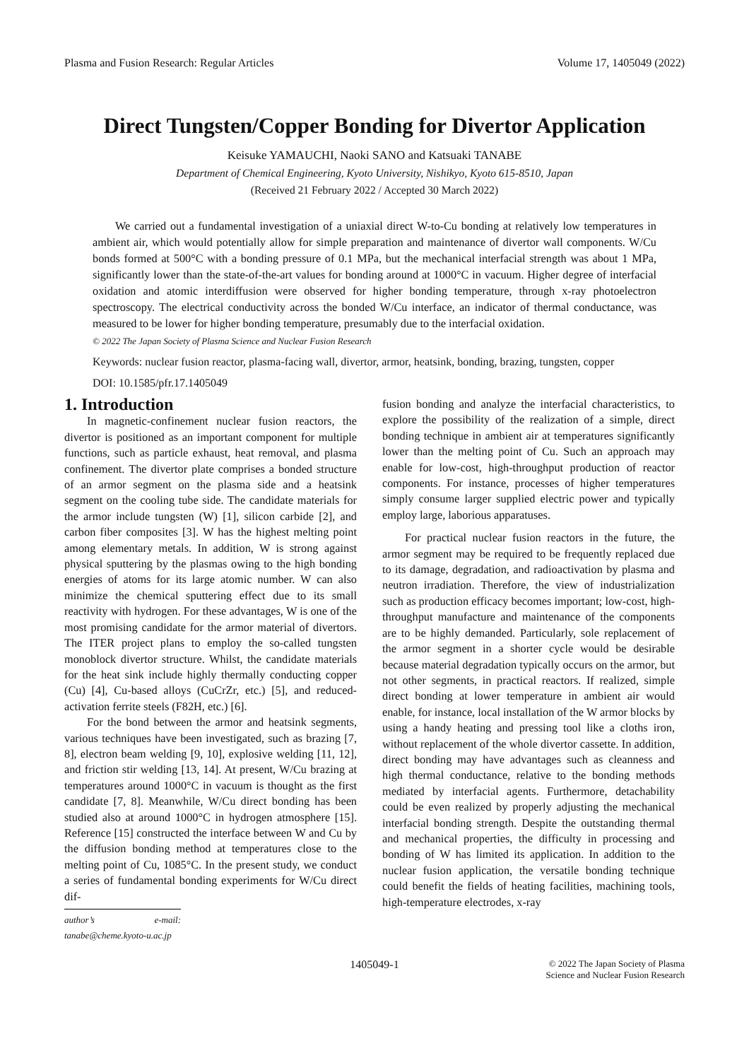Plasma and Fusion Research: Regular Articles Volume 17, 1405049 (2022)
Direct Tungsten/Copper Bonding for Divertor Application
Keisuke YAMAUCHI, Naoki SANO and Katsuaki TANABE
Department of Chemical Engineering, Kyoto University, Nishikyo, Kyoto 615-8510, Japan
(Received 21 February 2022 / Accepted 30 March 2022)
We carried out a fundamental investigation of a uniaxial direct W-to-Cu bonding at relatively low temperatures in ambient air, which would potentially allow for simple preparation and maintenance of divertor wall components. W/Cu bonds formed at 500°C with a bonding pressure of 0.1 MPa, but the mechanical interfacial strength was about 1 MPa, significantly lower than the state-of-the-art values for bonding around at 1000°C in vacuum. Higher degree of interfacial oxidation and atomic interdiffusion were observed for higher bonding temperature, through x-ray photoelectron spectroscopy. The electrical conductivity across the bonded W/Cu interface, an indicator of thermal conductance, was measured to be lower for higher bonding temperature, presumably due to the interfacial oxidation.
© 2022 The Japan Society of Plasma Science and Nuclear Fusion Research
Keywords: nuclear fusion reactor, plasma-facing wall, divertor, armor, heatsink, bonding, brazing, tungsten, copper
DOI: 10.1585/pfr.17.1405049
1. Introduction
In magnetic-confinement nuclear fusion reactors, the divertor is positioned as an important component for multiple functions, such as particle exhaust, heat removal, and plasma confinement. The divertor plate comprises a bonded structure of an armor segment on the plasma side and a heatsink segment on the cooling tube side. The candidate materials for the armor include tungsten (W) [1], silicon carbide [2], and carbon fiber composites [3]. W has the highest melting point among elementary metals. In addition, W is strong against physical sputtering by the plasmas owing to the high bonding energies of atoms for its large atomic number. W can also minimize the chemical sputtering effect due to its small reactivity with hydrogen. For these advantages, W is one of the most promising candidate for the armor material of divertors. The ITER project plans to employ the so-called tungsten monoblock divertor structure. Whilst, the candidate materials for the heat sink include highly thermally conducting copper (Cu) [4], Cu-based alloys (CuCrZr, etc.) [5], and reduced-activation ferrite steels (F82H, etc.) [6].
For the bond between the armor and heatsink segments, various techniques have been investigated, such as brazing [7, 8], electron beam welding [9, 10], explosive welding [11, 12], and friction stir welding [13, 14]. At present, W/Cu brazing at temperatures around 1000°C in vacuum is thought as the first candidate [7, 8]. Meanwhile, W/Cu direct bonding has been studied also at around 1000°C in hydrogen atmosphere [15]. Reference [15] constructed the interface between W and Cu by the diffusion bonding method at temperatures close to the melting point of Cu, 1085°C. In the present study, we conduct a series of fundamental bonding experiments for W/Cu direct dif-
author’s e-mail: tanabe@cheme.kyoto-u.ac.jp
fusion bonding and analyze the interfacial characteristics, to explore the possibility of the realization of a simple, direct bonding technique in ambient air at temperatures significantly lower than the melting point of Cu. Such an approach may enable for low-cost, high-throughput production of reactor components. For instance, processes of higher temperatures simply consume larger supplied electric power and typically employ large, laborious apparatuses.
For practical nuclear fusion reactors in the future, the armor segment may be required to be frequently replaced due to its damage, degradation, and radioactivation by plasma and neutron irradiation. Therefore, the view of industrialization such as production efficacy becomes important; low-cost, high-throughput manufacture and maintenance of the components are to be highly demanded. Particularly, sole replacement of the armor segment in a shorter cycle would be desirable because material degradation typically occurs on the armor, but not other segments, in practical reactors. If realized, simple direct bonding at lower temperature in ambient air would enable, for instance, local installation of the W armor blocks by using a handy heating and pressing tool like a cloths iron, without replacement of the whole divertor cassette. In addition, direct bonding may have advantages such as cleanness and high thermal conductance, relative to the bonding methods mediated by interfacial agents. Furthermore, detachability could be even realized by properly adjusting the mechanical interfacial bonding strength. Despite the outstanding thermal and mechanical properties, the difficulty in processing and bonding of W has limited its application. In addition to the nuclear fusion application, the versatile bonding technique could benefit the fields of heating facilities, machining tools, high-temperature electrodes, x-ray
1405049-1 © 2022 The Japan Society of Plasma
Science and Nuclear Fusion Research